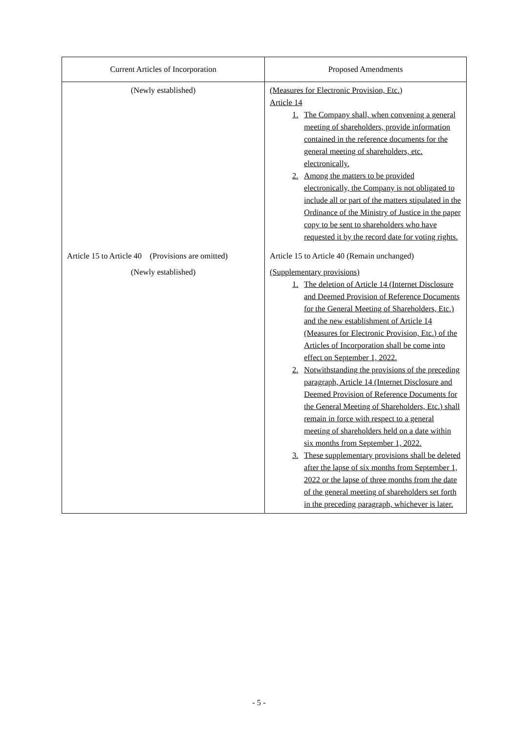| Current Articles of Incorporation | Proposed Amendments |
| --- | --- |
| (Newly established) | (Measures for Electronic Provision, Etc.) Article 14 1. The Company shall, when convening a general meeting of shareholders, provide information contained in the reference documents for the general meeting of shareholders, etc. electronically. 2. Among the matters to be provided electronically, the Company is not obligated to include all or part of the matters stipulated in the Ordinance of the Ministry of Justice in the paper copy to be sent to shareholders who have requested it by the record date for voting rights. |
| Article 15 to Article 40 (Provisions are omitted) | Article 15 to Article 40 (Remain unchanged) |
| (Newly established) | (Supplementary provisions) 1. The deletion of Article 14 (Internet Disclosure and Deemed Provision of Reference Documents for the General Meeting of Shareholders, Etc.) and the new establishment of Article 14 (Measures for Electronic Provision, Etc.) of the Articles of Incorporation shall be come into effect on September 1, 2022. 2. Notwithstanding the provisions of the preceding paragraph, Article 14 (Internet Disclosure and Deemed Provision of Reference Documents for the General Meeting of Shareholders, Etc.) shall remain in force with respect to a general meeting of shareholders held on a date within six months from September 1, 2022. 3. These supplementary provisions shall be deleted after the lapse of six months from September 1, 2022 or the lapse of three months from the date of the general meeting of shareholders set forth in the preceding paragraph, whichever is later. |
- 5 -